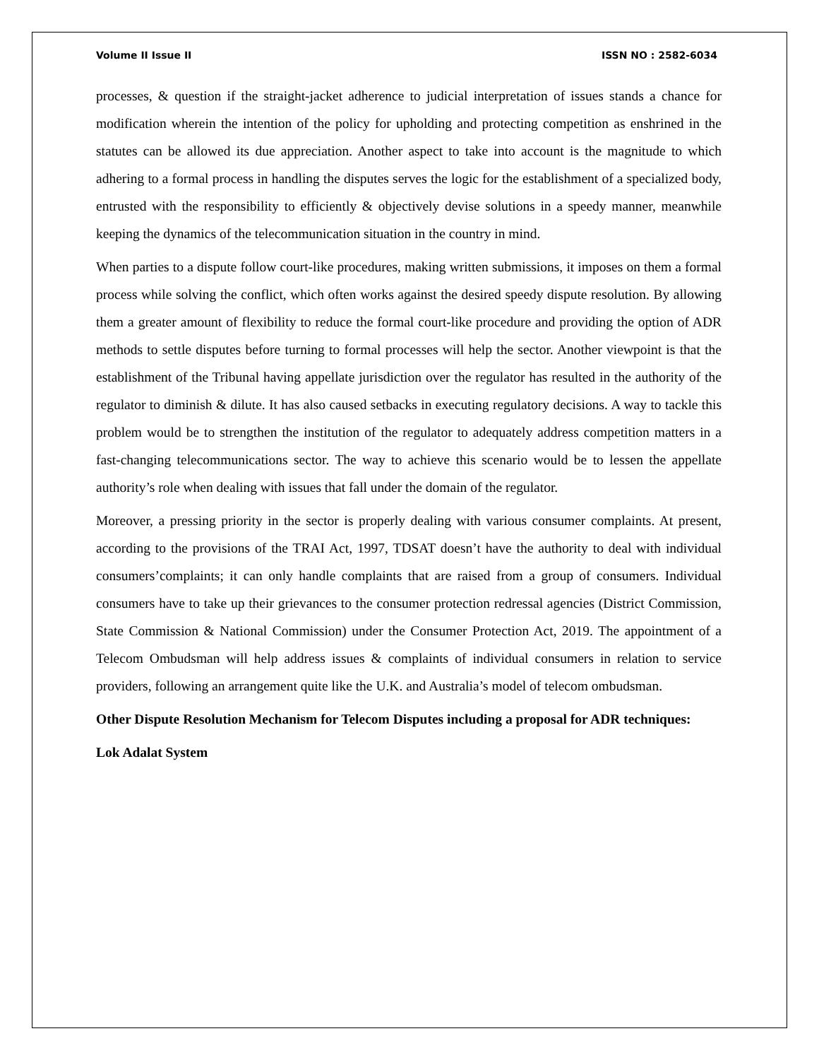Volume II Issue II ISSN NO : 2582-6034
processes, & question if the straight-jacket adherence to judicial interpretation of issues stands a chance for modification wherein the intention of the policy for upholding and protecting competition as enshrined in the statutes can be allowed its due appreciation. Another aspect to take into account is the magnitude to which adhering to a formal process in handling the disputes serves the logic for the establishment of a specialized body, entrusted with the responsibility to efficiently & objectively devise solutions in a speedy manner, meanwhile keeping the dynamics of the telecommunication situation in the country in mind.
When parties to a dispute follow court-like procedures, making written submissions, it imposes on them a formal process while solving the conflict, which often works against the desired speedy dispute resolution. By allowing them a greater amount of flexibility to reduce the formal court-like procedure and providing the option of ADR methods to settle disputes before turning to formal processes will help the sector. Another viewpoint is that the establishment of the Tribunal having appellate jurisdiction over the regulator has resulted in the authority of the regulator to diminish & dilute. It has also caused setbacks in executing regulatory decisions. A way to tackle this problem would be to strengthen the institution of the regulator to adequately address competition matters in a fast-changing telecommunications sector. The way to achieve this scenario would be to lessen the appellate authority’s role when dealing with issues that fall under the domain of the regulator.
Moreover, a pressing priority in the sector is properly dealing with various consumer complaints. At present, according to the provisions of the TRAI Act, 1997, TDSAT doesn’t have the authority to deal with individual consumers’complaints; it can only handle complaints that are raised from a group of consumers. Individual consumers have to take up their grievances to the consumer protection redressal agencies (District Commission, State Commission & National Commission) under the Consumer Protection Act, 2019. The appointment of a Telecom Ombudsman will help address issues & complaints of individual consumers in relation to service providers, following an arrangement quite like the U.K. and Australia’s model of telecom ombudsman.
Other Dispute Resolution Mechanism for Telecom Disputes including a proposal for ADR techniques:
Lok Adalat System